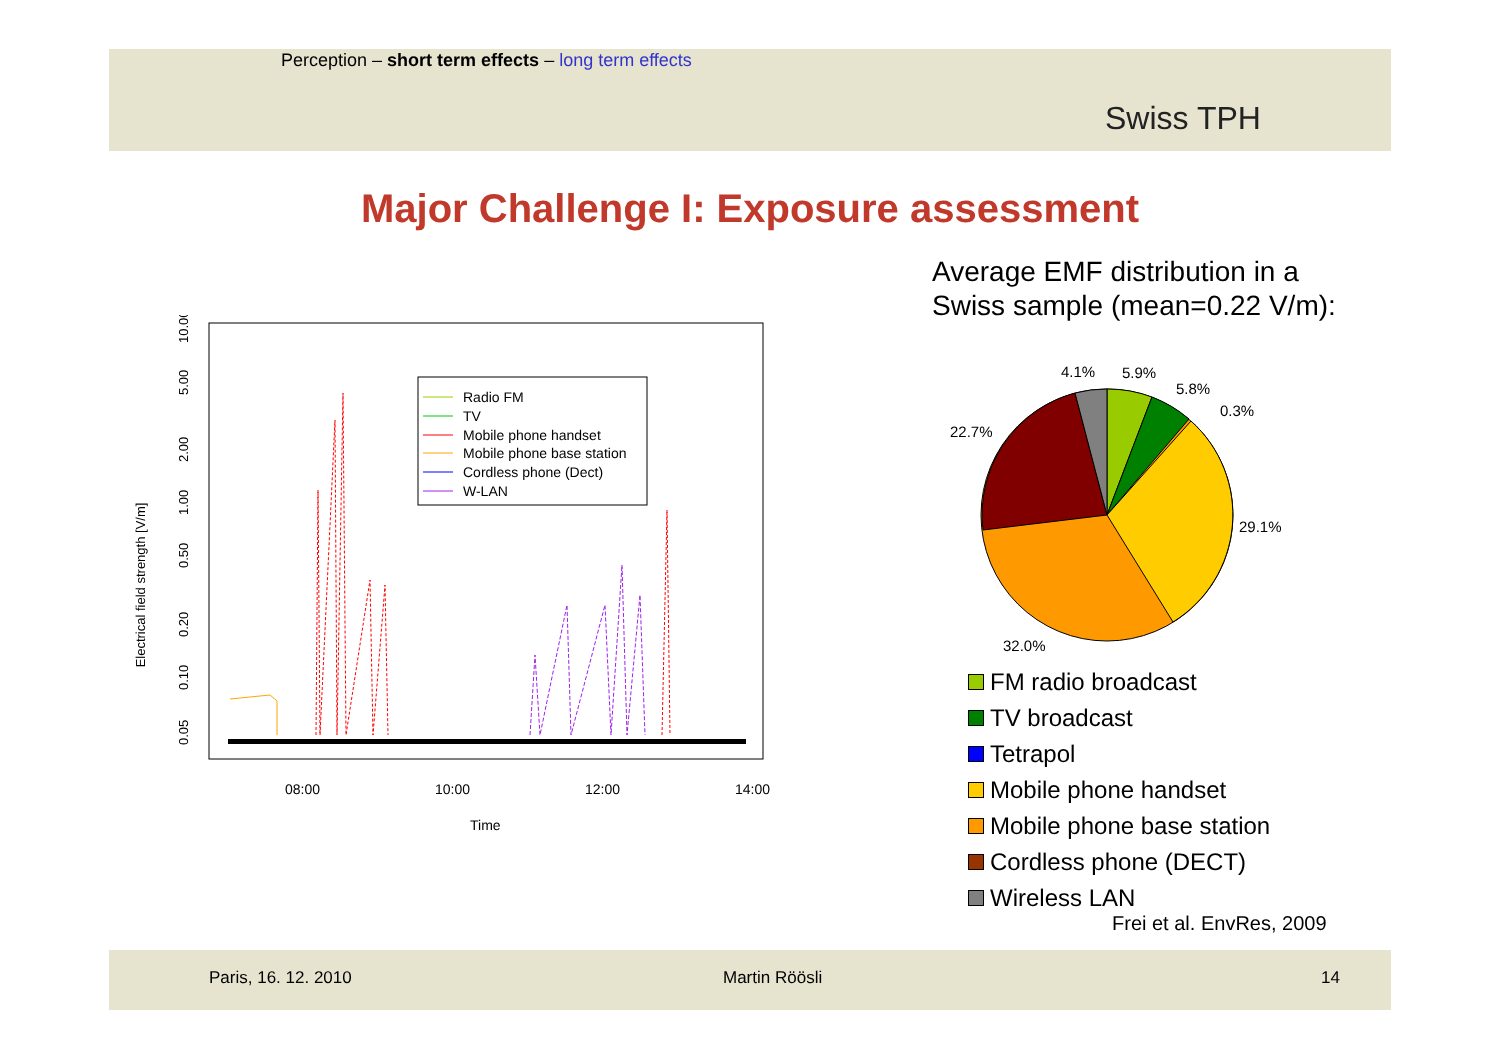Perception – short term effects – long term effects
Swiss TPH
Major Challenge I: Exposure assessment
Electrical field strength [V/m]
0.05
0.10
0.20
0.50
1.00
2.00
5.00
10.00
08:00
10:00
12:00
14:00
Time
Radio FM
TV
Mobile phone handset
Mobile phone base station
Cordless phone (Dect)
W-LAN
Average EMF distribution in a
Swiss sample (mean=0.22 V/m):
4.1%
5.9%
5.8%
0.3%
22.7%
29.1%
32.0%
FM radio broadcast
TV broadcast
Tetrapol
Mobile phone handset
Mobile phone base station
Cordless phone (DECT)
Wireless LAN
Frei et al. EnvRes, 2009
Paris, 16. 12. 2010 Martin Röösli 14